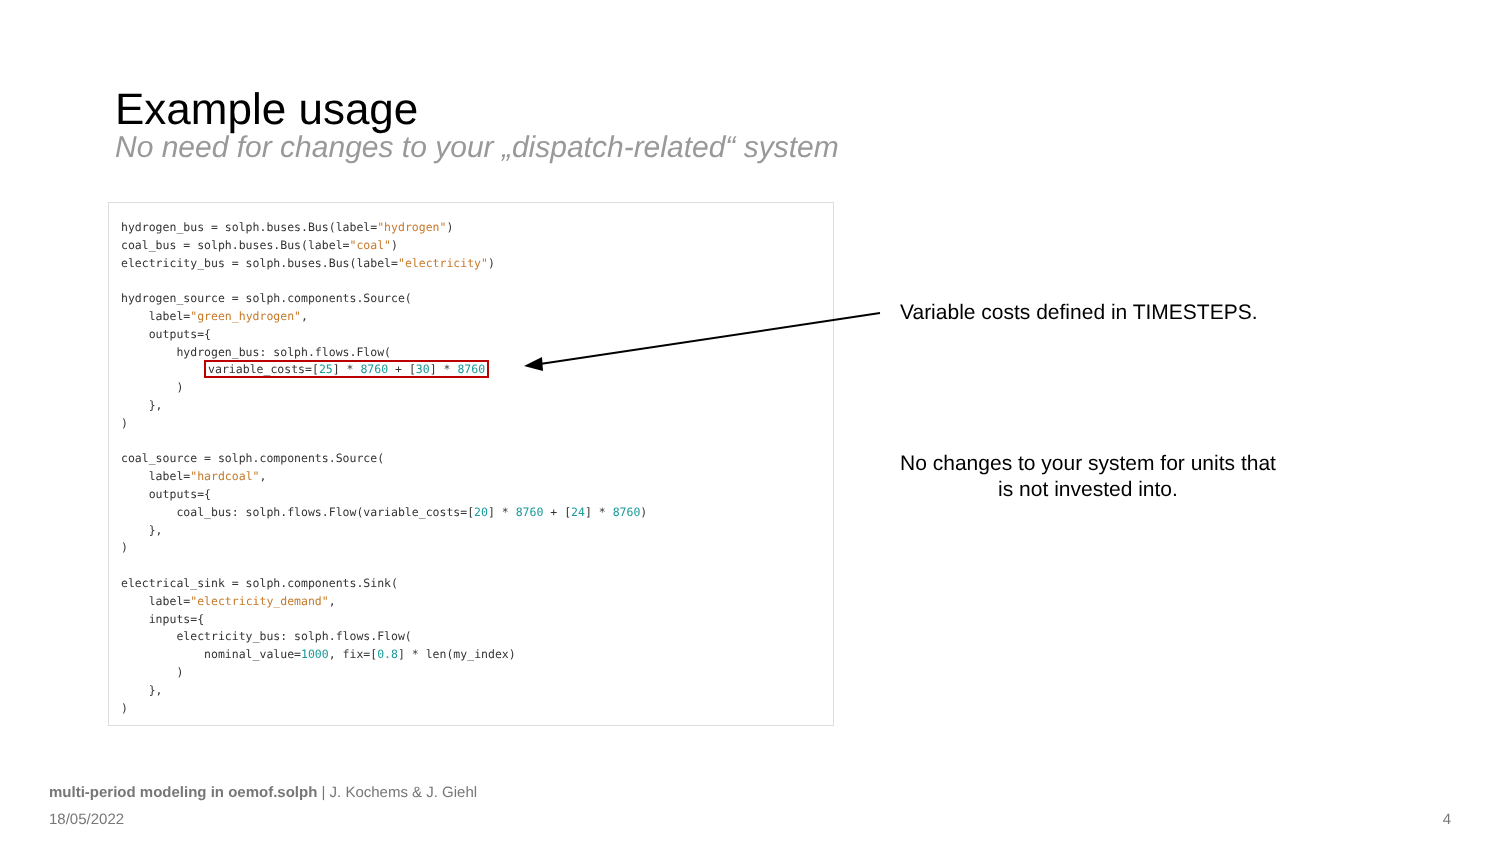Example usage
No need for changes to your „dispatch-related“ system
hydrogen_bus = solph.buses.Bus(label="hydrogen") coal_bus = solph.buses.Bus(label="coal") electricity_bus = solph.buses.Bus(label="electricity") hydrogen_source = solph.components.Source( label="green_hydrogen", outputs={ hydrogen_bus: solph.flows.Flow( variable_costs=[25] * 8760 + [30] * 8760 ) }, ) coal_source = solph.components.Source( label="hardcoal", outputs={ coal_bus: solph.flows.Flow(variable_costs=[20] * 8760 + [24] * 8760) }, ) electrical_sink = solph.components.Sink( label="electricity_demand", inputs={ electricity_bus: solph.flows.Flow( nominal_value=1000, fix=[0.8] * len(my_index) ) }, )
Variable costs defined in TIMESTEPS.
No changes to your system for units that is not invested into.
multi-period modeling in oemof.solph | J. Kochems & J. Giehl
18/05/2022 4